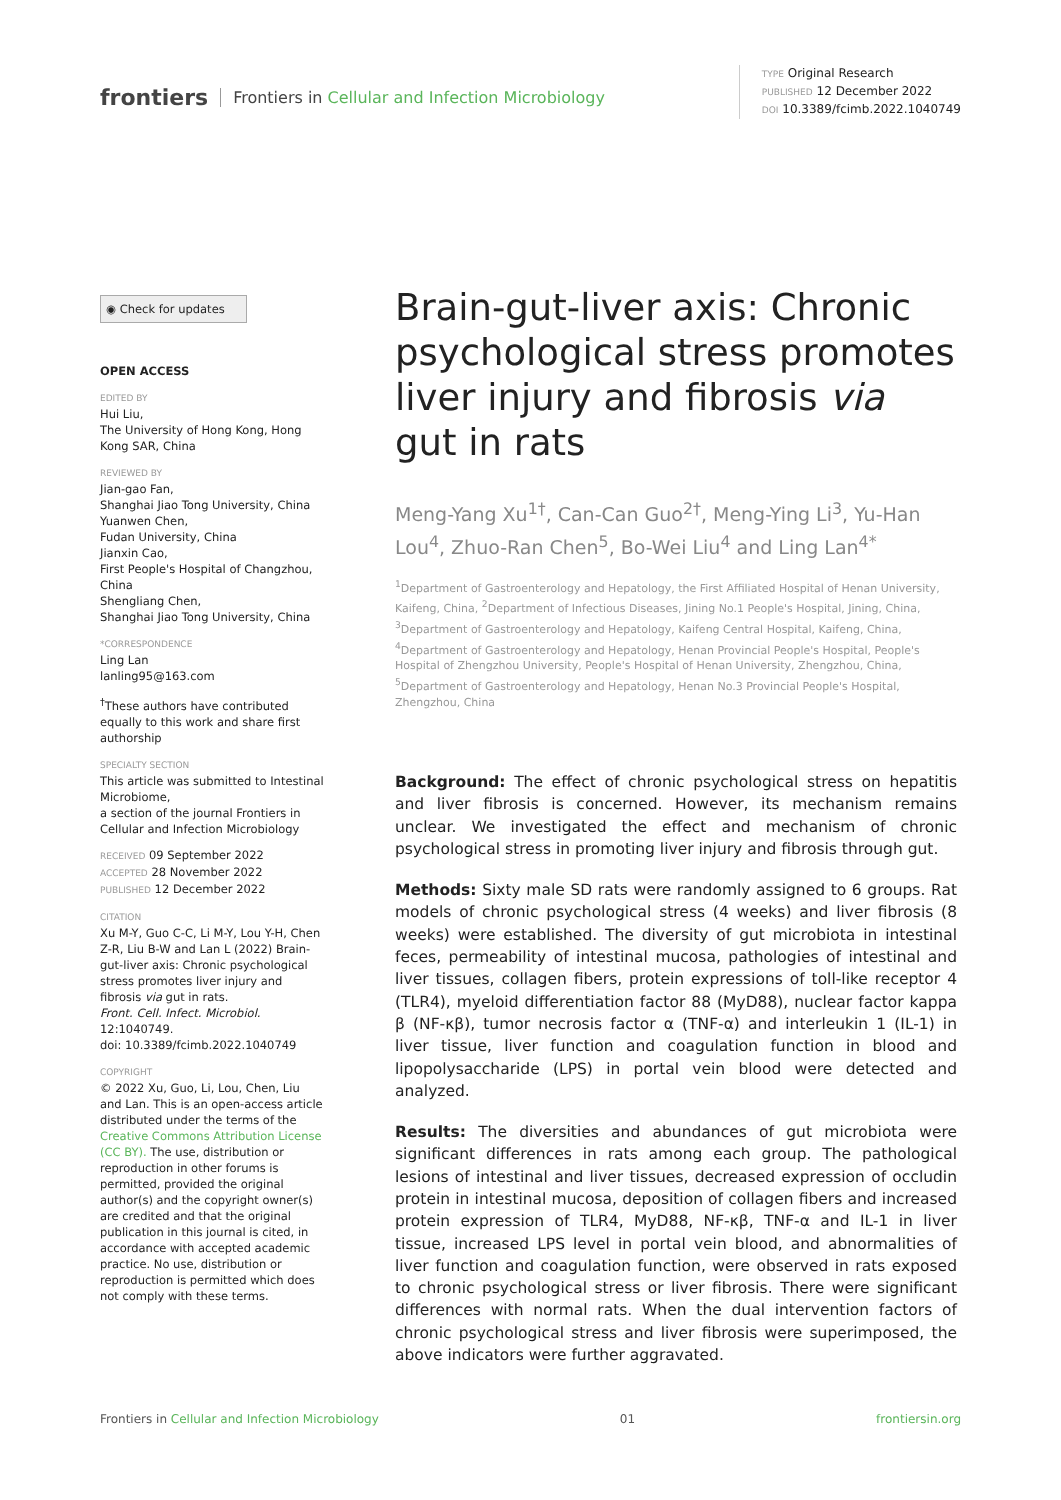frontiers Frontiers in Cellular and Infection Microbiology
TYPE Original Research
PUBLISHED 12 December 2022
DOI 10.3389/fcimb.2022.1040749
◉ Check for updates
OPEN ACCESS
EDITED BY
Hui Liu,
The University of Hong Kong, Hong Kong SAR, China
REVIEWED BY
Jian-gao Fan,
Shanghai Jiao Tong University, China
Yuanwen Chen,
Fudan University, China
Jianxin Cao,
First People's Hospital of Changzhou, China
Shengliang Chen,
Shanghai Jiao Tong University, China
*CORRESPONDENCE
Ling Lan
lanling95@163.com
<sup>†</sup> These authors have contributed equally to this work and share first authorship
SPECIALTY SECTION
This article was submitted to Intestinal Microbiome,
a section of the journal Frontiers in Cellular and Infection Microbiology
RECEIVED 09 September 2022
ACCEPTED 28 November 2022
PUBLISHED 12 December 2022
CITATION
Xu M-Y, Guo C-C, Li M-Y, Lou Y-H, Chen Z-R, Liu B-W and Lan L (2022) Brain-gut-liver axis: Chronic psychological stress promotes liver injury and fibrosis via gut in rats.
Front. Cell. Infect. Microbiol.
12:1040749.
doi: 10.3389/fcimb.2022.1040749
COPYRIGHT
© 2022 Xu, Guo, Li, Lou, Chen, Liu and Lan. This is an open-access article distributed under the terms of the Creative Commons Attribution License (CC BY). The use, distribution or reproduction in other forums is permitted, provided the original author(s) and the copyright owner(s) are credited and that the original publication in this journal is cited, in accordance with accepted academic practice. No use, distribution or reproduction is permitted which does not comply with these terms.
Brain-gut-liver axis: Chronic psychological stress promotes liver injury and fibrosis via gut in rats
Meng-Yang Xu<sup>1†</sup>, Can-Can Guo<sup>2†</sup>, Meng-Ying Li<sup>3</sup>, Yu-Han Lou<sup>4</sup>, Zhuo-Ran Chen<sup>5</sup>, Bo-Wei Liu<sup>4</sup> and Ling Lan<sup>4*</sup>
<sup>1</sup> Department of Gastroenterology and Hepatology, the First Affiliated Hospital of Henan University, Kaifeng, China, <sup>2</sup>Department of Infectious Diseases, Jining No.1 People's Hospital, Jining, China, <sup>3</sup>Department of Gastroenterology and Hepatology, Kaifeng Central Hospital, Kaifeng, China, <sup>4</sup>Department of Gastroenterology and Hepatology, Henan Provincial People's Hospital, People's Hospital of Zhengzhou University, People's Hospital of Henan University, Zhengzhou, China, <sup>5</sup>Department of Gastroenterology and Hepatology, Henan No.3 Provincial People's Hospital, Zhengzhou, China
Background: The effect of chronic psychological stress on hepatitis and liver fibrosis is concerned. However, its mechanism remains unclear. We investigated the effect and mechanism of chronic psychological stress in promoting liver injury and fibrosis through gut.
Methods: Sixty male SD rats were randomly assigned to 6 groups. Rat models of chronic psychological stress (4 weeks) and liver fibrosis (8 weeks) were established. The diversity of gut microbiota in intestinal feces, permeability of intestinal mucosa, pathologies of intestinal and liver tissues, collagen fibers, protein expressions of toll-like receptor 4 (TLR4), myeloid differentiation factor 88 (MyD88), nuclear factor kappa β (NF-κβ), tumor necrosis factor α (TNF-α) and interleukin 1 (IL-1) in liver tissue, liver function and coagulation function in blood and lipopolysaccharide (LPS) in portal vein blood were detected and analyzed.
Results: The diversities and abundances of gut microbiota were significant differences in rats among each group. The pathological lesions of intestinal and liver tissues, decreased expression of occludin protein in intestinal mucosa, deposition of collagen fibers and increased protein expression of TLR4, MyD88, NF-κβ, TNF-α and IL-1 in liver tissue, increased LPS level in portal vein blood, and abnormalities of liver function and coagulation function, were observed in rats exposed to chronic psychological stress or liver fibrosis. There were significant differences with normal rats. When the dual intervention factors of chronic psychological stress and liver fibrosis were superimposed, the above indicators were further aggravated.
Frontiers in Cellular and Infection Microbiology 01 frontiersin.org